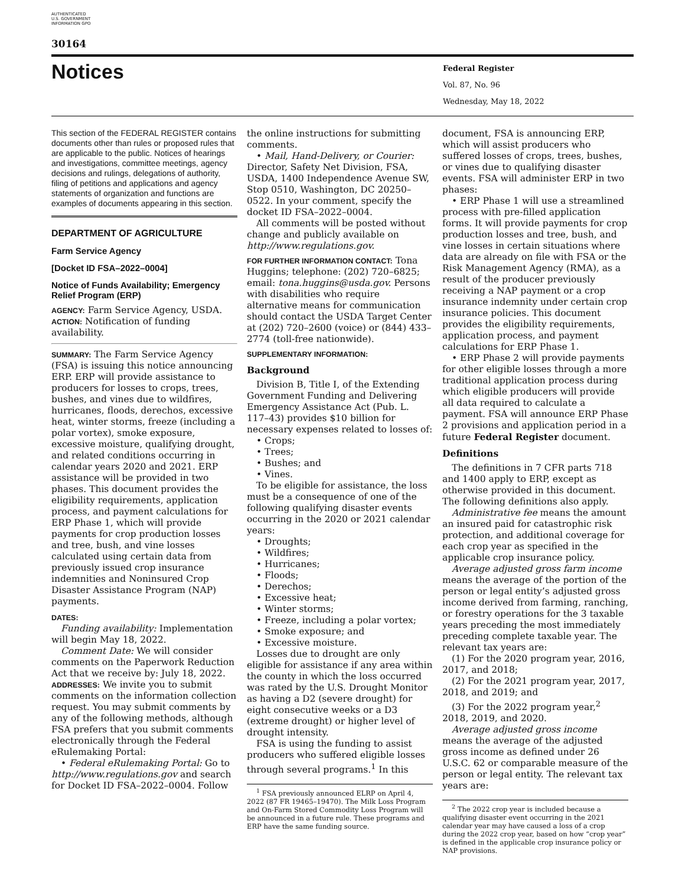AUTHENTICATED U.S. GOVERNMENT INFORMATION GPO
30164
Notices
Federal Register
Vol. 87, No. 96
Wednesday, May 18, 2022
This section of the FEDERAL REGISTER contains documents other than rules or proposed rules that are applicable to the public. Notices of hearings and investigations, committee meetings, agency decisions and rulings, delegations of authority, filing of petitions and applications and agency statements of organization and functions are examples of documents appearing in this section.
DEPARTMENT OF AGRICULTURE
Farm Service Agency
[Docket ID FSA–2022–0004]
Notice of Funds Availability; Emergency Relief Program (ERP)
AGENCY: Farm Service Agency, USDA.
ACTION: Notification of funding availability.
SUMMARY: The Farm Service Agency (FSA) is issuing this notice announcing ERP. ERP will provide assistance to producers for losses to crops, trees, bushes, and vines due to wildfires, hurricanes, floods, derechos, excessive heat, winter storms, freeze (including a polar vortex), smoke exposure, excessive moisture, qualifying drought, and related conditions occurring in calendar years 2020 and 2021. ERP assistance will be provided in two phases. This document provides the eligibility requirements, application process, and payment calculations for ERP Phase 1, which will provide payments for crop production losses and tree, bush, and vine losses calculated using certain data from previously issued crop insurance indemnities and Noninsured Crop Disaster Assistance Program (NAP) payments.
DATES:
Funding availability: Implementation will begin May 18, 2022.
Comment Date: We will consider comments on the Paperwork Reduction Act that we receive by: July 18, 2022.
ADDRESSES: We invite you to submit comments on the information collection request. You may submit comments by any of the following methods, although FSA prefers that you submit comments electronically through the Federal eRulemaking Portal:
• Federal eRulemaking Portal: Go to http://www.regulations.gov and search for Docket ID FSA–2022–0004. Follow
the online instructions for submitting comments.
• Mail, Hand-Delivery, or Courier: Director, Safety Net Division, FSA, USDA, 1400 Independence Avenue SW, Stop 0510, Washington, DC 20250–0522. In your comment, specify the docket ID FSA–2022–0004.
All comments will be posted without change and publicly available on http://www.regulations.gov.
FOR FURTHER INFORMATION CONTACT: Tona Huggins; telephone: (202) 720–6825; email: tona.huggins@usda.gov. Persons with disabilities who require alternative means for communication should contact the USDA Target Center at (202) 720–2600 (voice) or (844) 433–2774 (toll-free nationwide).
SUPPLEMENTARY INFORMATION:
Background
Division B, Title I, of the Extending Government Funding and Delivering Emergency Assistance Act (Pub. L. 117–43) provides $10 billion for necessary expenses related to losses of:
• Crops;
• Trees;
• Bushes; and
• Vines.
To be eligible for assistance, the loss must be a consequence of one of the following qualifying disaster events occurring in the 2020 or 2021 calendar years:
• Droughts;
• Wildfires;
• Hurricanes;
• Floods;
• Derechos;
• Excessive heat;
• Winter storms;
• Freeze, including a polar vortex;
• Smoke exposure; and
• Excessive moisture.
Losses due to drought are only eligible for assistance if any area within the county in which the loss occurred was rated by the U.S. Drought Monitor as having a D2 (severe drought) for eight consecutive weeks or a D3 (extreme drought) or higher level of drought intensity.
FSA is using the funding to assist producers who suffered eligible losses through several programs.<sup>1</sup> In this
<sup>1</sup> FSA previously announced ELRP on April 4, 2022 (87 FR 19465–19470). The Milk Loss Program and On-Farm Stored Commodity Loss Program will be announced in a future rule. These programs and ERP have the same funding source.
document, FSA is announcing ERP, which will assist producers who suffered losses of crops, trees, bushes, or vines due to qualifying disaster events. FSA will administer ERP in two phases:
• ERP Phase 1 will use a streamlined process with pre-filled application forms. It will provide payments for crop production losses and tree, bush, and vine losses in certain situations where data are already on file with FSA or the Risk Management Agency (RMA), as a result of the producer previously receiving a NAP payment or a crop insurance indemnity under certain crop insurance policies. This document provides the eligibility requirements, application process, and payment calculations for ERP Phase 1.
• ERP Phase 2 will provide payments for other eligible losses through a more traditional application process during which eligible producers will provide all data required to calculate a payment. FSA will announce ERP Phase 2 provisions and application period in a future Federal Register document.
Definitions
The definitions in 7 CFR parts 718 and 1400 apply to ERP, except as otherwise provided in this document. The following definitions also apply.
Administrative fee means the amount an insured paid for catastrophic risk protection, and additional coverage for each crop year as specified in the applicable crop insurance policy.
Average adjusted gross farm income means the average of the portion of the person or legal entity’s adjusted gross income derived from farming, ranching, or forestry operations for the 3 taxable years preceding the most immediately preceding complete taxable year. The relevant tax years are:
(1) For the 2020 program year, 2016, 2017, and 2018;
(2) For the 2021 program year, 2017, 2018, and 2019; and
(3) For the 2022 program year,<sup>2</sup> 2018, 2019, and 2020.
Average adjusted gross income means the average of the adjusted gross income as defined under 26 U.S.C. 62 or comparable measure of the person or legal entity. The relevant tax years are:
<sup>2</sup> The 2022 crop year is included because a qualifying disaster event occurring in the 2021 calendar year may have caused a loss of a crop during the 2022 crop year, based on how “crop year” is defined in the applicable crop insurance policy or NAP provisions.